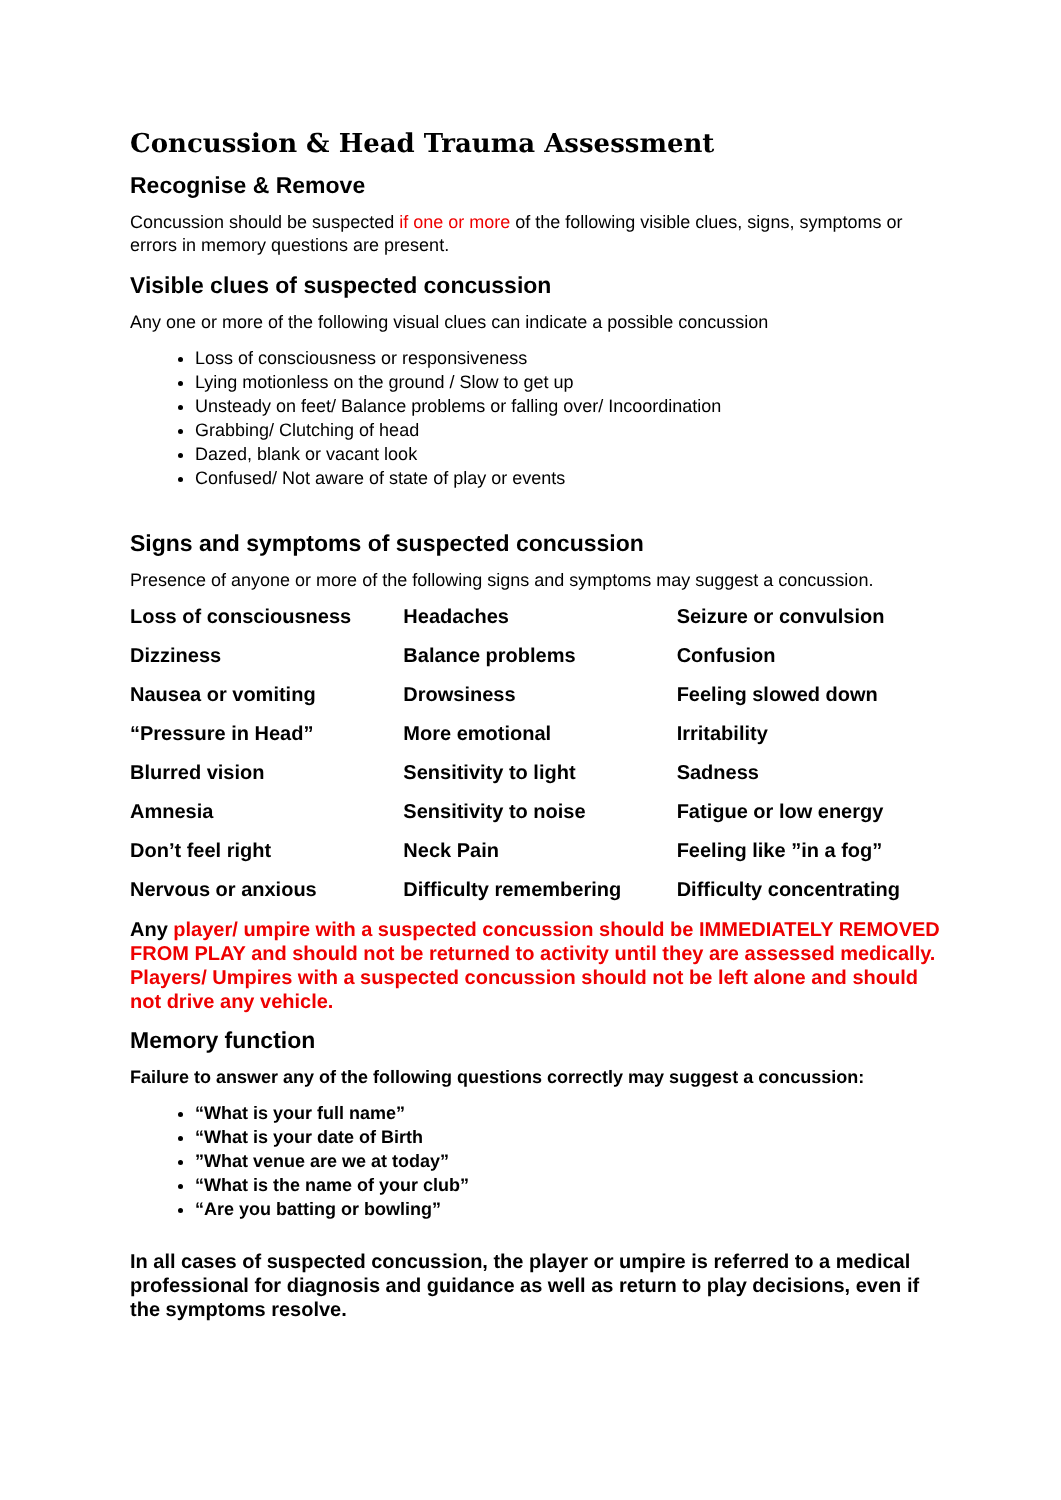Concussion & Head Trauma Assessment
Recognise & Remove
Concussion should be suspected if one or more of the following visible clues, signs, symptoms or errors in memory questions are present.
Visible clues of suspected concussion
Any one or more of the following visual clues can indicate a possible concussion
Loss of consciousness or responsiveness
Lying motionless on the ground / Slow to get up
Unsteady on feet/ Balance problems or falling over/ Incoordination
Grabbing/ Clutching of head
Dazed, blank or vacant look
Confused/ Not aware of state of play or events
Signs and symptoms of suspected concussion
Presence of anyone or more of the following signs and symptoms may suggest a concussion.
| Loss of consciousness | Headaches | Seizure or convulsion |
| Dizziness | Balance problems | Confusion |
| Nausea or vomiting | Drowsiness | Feeling slowed down |
| “Pressure in Head” | More emotional | Irritability |
| Blurred vision | Sensitivity to light | Sadness |
| Amnesia | Sensitivity to noise | Fatigue or low energy |
| Don’t feel right | Neck Pain | Feeling like ”in a fog” |
| Nervous or anxious | Difficulty remembering | Difficulty concentrating |
Any player/ umpire with a suspected concussion should be IMMEDIATELY REMOVED FROM PLAY and should not be returned to activity until they are assessed medically. Players/ Umpires with a suspected concussion should not be left alone and should not drive any vehicle.
Memory function
Failure to answer any of the following questions correctly may suggest a concussion:
“What is your full name”
“What is your date of Birth
”What venue are we at today”
“What is the name of your club”
“Are you batting or bowling”
In all cases of suspected concussion, the player or umpire is referred to a medical professional for diagnosis and guidance as well as return to play decisions, even if the symptoms resolve.